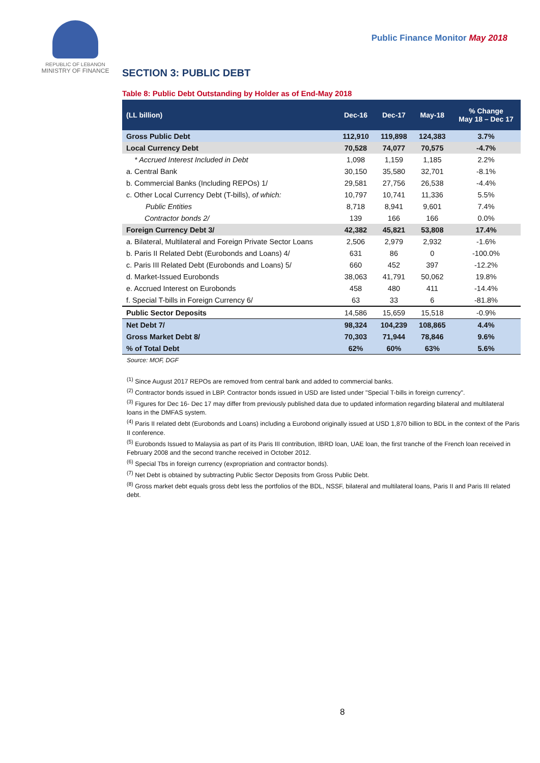REPUBLIC OF LEBANON
MINISTRY OF FINANCE
Public Finance Monitor May 2018
SECTION 3: PUBLIC DEBT
Table 8: Public Debt Outstanding by Holder as of End-May 2018
| (LL billion) | Dec-16 | Dec-17 | May-18 | % Change May 18 – Dec 17 |
| --- | --- | --- | --- | --- |
| Gross Public Debt | 112,910 | 119,898 | 124,383 | 3.7% |
| Local Currency Debt | 70,528 | 74,077 | 70,575 | -4.7% |
| * Accrued Interest Included in Debt | 1,098 | 1,159 | 1,185 | 2.2% |
| a. Central Bank | 30,150 | 35,580 | 32,701 | -8.1% |
| b. Commercial Banks (Including REPOs) 1/ | 29,581 | 27,756 | 26,538 | -4.4% |
| c. Other Local Currency Debt (T-bills), of which: | 10,797 | 10,741 | 11,336 | 5.5% |
| Public Entities | 8,718 | 8,941 | 9,601 | 7.4% |
| Contractor bonds 2/ | 139 | 166 | 166 | 0.0% |
| Foreign Currency Debt 3/ | 42,382 | 45,821 | 53,808 | 17.4% |
| a. Bilateral, Multilateral and Foreign Private Sector Loans | 2,506 | 2,979 | 2,932 | -1.6% |
| b. Paris II Related Debt (Eurobonds and Loans) 4/ | 631 | 86 | 0 | -100.0% |
| c. Paris III Related Debt (Eurobonds and Loans) 5/ | 660 | 452 | 397 | -12.2% |
| d. Market-Issued Eurobonds | 38,063 | 41,791 | 50,062 | 19.8% |
| e. Accrued Interest on Eurobonds | 458 | 480 | 411 | -14.4% |
| f. Special T-bills in Foreign Currency 6/ | 63 | 33 | 6 | -81.8% |
| Public Sector Deposits | 14,586 | 15,659 | 15,518 | -0.9% |
| Net Debt 7/ | 98,324 | 104,239 | 108,865 | 4.4% |
| Gross Market Debt 8/ | 70,303 | 71,944 | 78,846 | 9.6% |
| % of Total Debt | 62% | 60% | 63% | 5.6% |
Source: MOF, DGF
<sup>(1)</sup> Since August 2017 REPOs are removed from central bank and added to commercial banks.
<sup>(2)</sup> Contractor bonds issued in LBP. Contractor bonds issued in USD are listed under "Special T-bills in foreign currency".
<sup>(3)</sup> Figures for Dec 16- Dec 17 may differ from previously published data due to updated information regarding bilateral and multilateral loans in the DMFAS system.
<sup>(4)</sup> Paris II related debt (Eurobonds and Loans) including a Eurobond originally issued at USD 1,870 billion to BDL in the context of the Paris II conference.
<sup>(5)</sup> Eurobonds Issued to Malaysia as part of its Paris III contribution, IBRD loan, UAE loan, the first tranche of the French loan received in February 2008 and the second tranche received in October 2012.
<sup>(6)</sup> Special Tbs in foreign currency (expropriation and contractor bonds).
<sup>(7)</sup> Net Debt is obtained by subtracting Public Sector Deposits from Gross Public Debt.
<sup>(8)</sup> Gross market debt equals gross debt less the portfolios of the BDL, NSSF, bilateral and multilateral loans, Paris II and Paris III related debt.
8